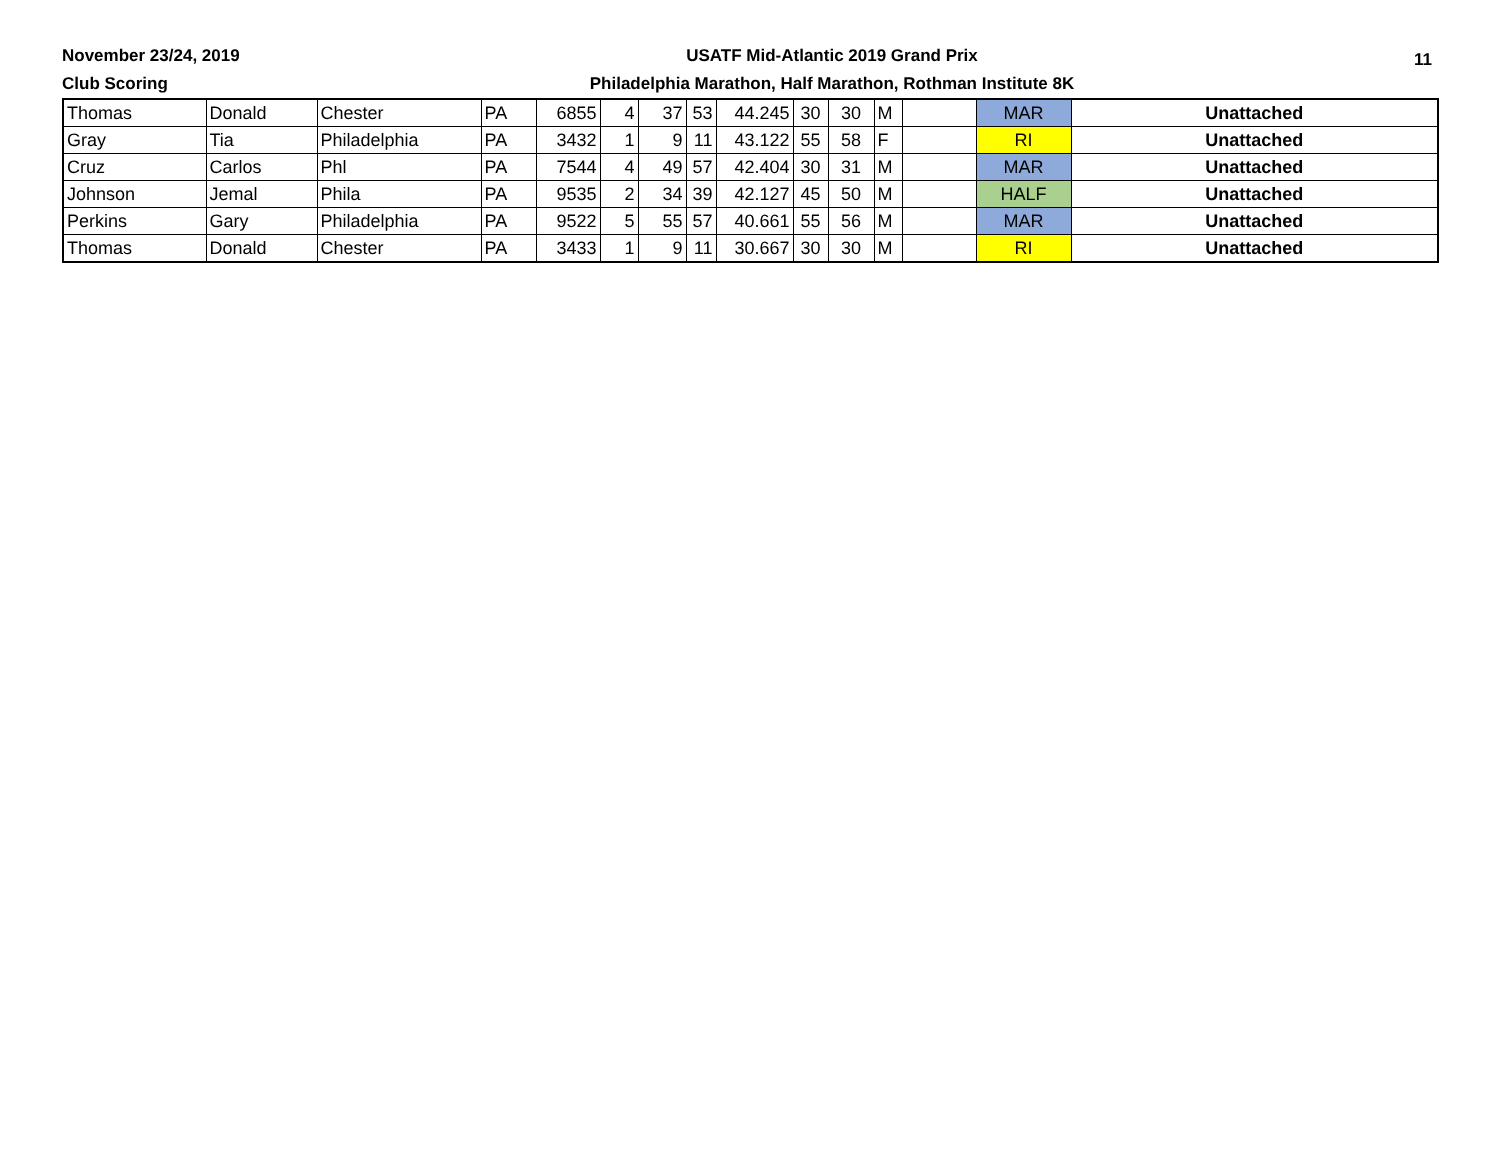November 23/24, 2019
Club Scoring
USATF Mid-Atlantic 2019 Grand Prix
Philadelphia Marathon, Half Marathon, Rothman Institute 8K
11
| Thomas | Donald | Chester | PA | 6855 | 4 | 37 | 53 | 44.245 | 30 | 30 | M | | MAR | Unattached |
| Gray | Tia | Philadelphia | PA | 3432 | 1 | 9 | 11 | 43.122 | 55 | 58 | F | | RI | Unattached |
| Cruz | Carlos | Phl | PA | 7544 | 4 | 49 | 57 | 42.404 | 30 | 31 | M | | MAR | Unattached |
| Johnson | Jemal | Phila | PA | 9535 | 2 | 34 | 39 | 42.127 | 45 | 50 | M | | HALF | Unattached |
| Perkins | Gary | Philadelphia | PA | 9522 | 5 | 55 | 57 | 40.661 | 55 | 56 | M | | MAR | Unattached |
| Thomas | Donald | Chester | PA | 3433 | 1 | 9 | 11 | 30.667 | 30 | 30 | M | | RI | Unattached |